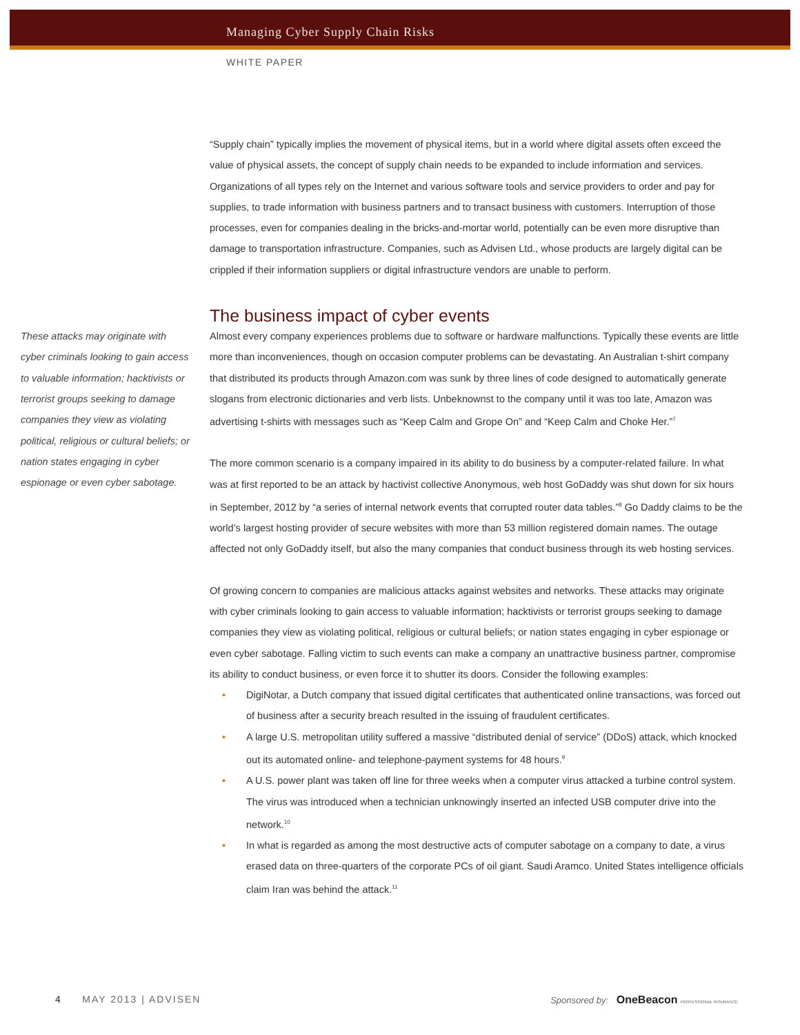Managing Cyber Supply Chain Risks
WHITE PAPER
“Supply chain” typically implies the movement of physical items, but in a world where digital assets often exceed the value of physical assets, the concept of supply chain needs to be expanded to include information and services. Organizations of all types rely on the Internet and various software tools and service providers to order and pay for supplies, to trade information with business partners and to transact business with customers. Interruption of those processes, even for companies dealing in the bricks-and-mortar world, potentially can be even more disruptive than damage to transportation infrastructure. Companies, such as Advisen Ltd., whose products are largely digital can be crippled if their information suppliers or digital infrastructure vendors are unable to perform.
The business impact of cyber events
These attacks may originate with cyber criminals looking to gain access to valuable information; hacktivists or terrorist groups seeking to damage companies they view as violating political, religious or cultural beliefs; or nation states engaging in cyber espionage or even cyber sabotage.
Almost every company experiences problems due to software or hardware malfunctions. Typically these events are little more than inconveniences, though on occasion computer problems can be devastating. An Australian t-shirt company that distributed its products through Amazon.com was sunk by three lines of code designed to automatically generate slogans from electronic dictionaries and verb lists. Unbeknownst to the company until it was too late, Amazon was advertising t-shirts with messages such as “Keep Calm and Grope On” and “Keep Calm and Choke Her.”<sup>7</sup>
The more common scenario is a company impaired in its ability to do business by a computer-related failure. In what was at first reported to be an attack by hactivist collective Anonymous, web host GoDaddy was shut down for six hours in September, 2012 by “a series of internal network events that corrupted router data tables.”<sup>8</sup> Go Daddy claims to be the world’s largest hosting provider of secure websites with more than 53 million registered domain names. The outage affected not only GoDaddy itself, but also the many companies that conduct business through its web hosting services.
Of growing concern to companies are malicious attacks against websites and networks. These attacks may originate with cyber criminals looking to gain access to valuable information; hacktivists or terrorist groups seeking to damage companies they view as violating political, religious or cultural beliefs; or nation states engaging in cyber espionage or even cyber sabotage. Falling victim to such events can make a company an unattractive business partner, compromise its ability to conduct business, or even force it to shutter its doors. Consider the following examples:
• DigiNotar, a Dutch company that issued digital certificates that authenticated online transactions, was forced out of business after a security breach resulted in the issuing of fraudulent certificates.
• A large U.S. metropolitan utility suffered a massive “distributed denial of service” (DDoS) attack, which knocked out its automated online- and telephone-payment systems for 48 hours.<sup>9</sup>
• A U.S. power plant was taken off line for three weeks when a computer virus attacked a turbine control system. The virus was introduced when a technician unknowingly inserted an infected USB computer drive into the network.<sup>10</sup>
• In what is regarded as among the most destructive acts of computer sabotage on a company to date, a virus erased data on three-quarters of the corporate PCs of oil giant. Saudi Aramco. United States intelligence officials claim Iran was behind the attack.<sup>11</sup>
4 MAY 2013 | ADVISEN Sponsored by: OneBeacon PROFESSIONAL INSURANCE